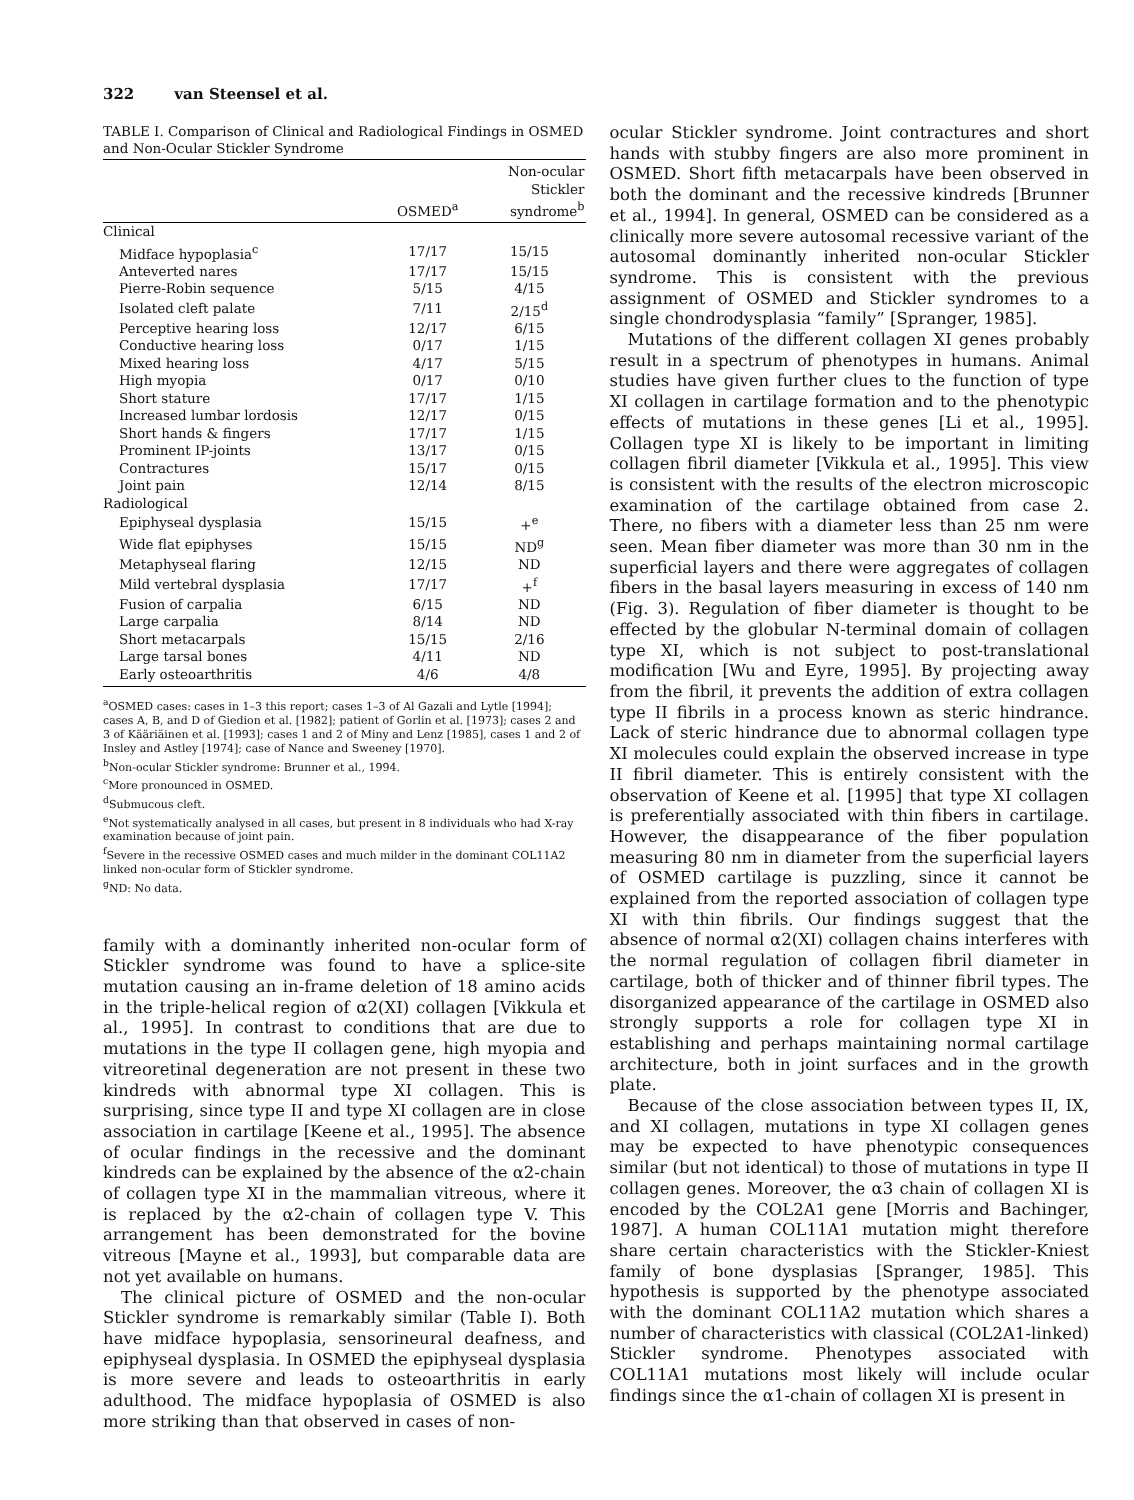322 van Steensel et al.
TABLE I. Comparison of Clinical and Radiological Findings in OSMED and Non-Ocular Stickler Syndrome
| | OSMED<sup>a</sup> | Non-ocular Stickler syndrome<sup>b</sup> |
| --- | --- | --- |
| Clinical | | |
| Midface hypoplasia<sup>c</sup> | 17/17 | 15/15 |
| Anteverted nares | 17/17 | 15/15 |
| Pierre-Robin sequence | 5/15 | 4/15 |
| Isolated cleft palate | 7/11 | 2/15<sup>d</sup> |
| Perceptive hearing loss | 12/17 | 6/15 |
| Conductive hearing loss | 0/17 | 1/15 |
| Mixed hearing loss | 4/17 | 5/15 |
| High myopia | 0/17 | 0/10 |
| Short stature | 17/17 | 1/15 |
| Increased lumbar lordosis | 12/17 | 0/15 |
| Short hands & fingers | 17/17 | 1/15 |
| Prominent IP-joints | 13/17 | 0/15 |
| Contractures | 15/17 | 0/15 |
| Joint pain | 12/14 | 8/15 |
| Radiological | | |
| Epiphyseal dysplasia | 15/15 | +<sup>e</sup> |
| Wide flat epiphyses | 15/15 | ND<sup>g</sup> |
| Metaphyseal flaring | 12/15 | ND |
| Mild vertebral dysplasia | 17/17 | +<sup>f</sup> |
| Fusion of carpalia | 6/15 | ND |
| Large carpalia | 8/14 | ND |
| Short metacarpals | 15/15 | 2/16 |
| Large tarsal bones | 4/11 | ND |
| Early osteoarthritis | 4/6 | 4/8 |
<sup>a</sup> OSMED cases: cases in 1–3 this report; cases 1–3 of Al Gazali and Lytle [1994]; cases A, B, and D of Giedion et al. [1982]; patient of Gorlin et al. [1973]; cases 2 and 3 of Kääriäinen et al. [1993]; cases 1 and 2 of Miny and Lenz [1985], cases 1 and 2 of Insley and Astley [1974]; case of Nance and Sweeney [1970].
<sup>b</sup> Non-ocular Stickler syndrome: Brunner et al., 1994.
<sup>c</sup> More pronounced in OSMED.
<sup>d</sup> Submucous cleft.
<sup>e</sup> Not systematically analysed in all cases, but present in 8 individuals who had X-ray examination because of joint pain.
<sup>f</sup> Severe in the recessive OSMED cases and much milder in the dominant COL11A2 linked non-ocular form of Stickler syndrome.
<sup>g</sup> ND: No data.
family with a dominantly inherited non-ocular form of Stickler syndrome was found to have a splice-site mutation causing an in-frame deletion of 18 amino acids in the triple-helical region of α2(XI) collagen [Vikkula et al., 1995]. In contrast to conditions that are due to mutations in the type II collagen gene, high myopia and vitreoretinal degeneration are not present in these two kindreds with abnormal type XI collagen. This is surprising, since type II and type XI collagen are in close association in cartilage [Keene et al., 1995]. The absence of ocular findings in the recessive and the dominant kindreds can be explained by the absence of the α2-chain of collagen type XI in the mammalian vitreous, where it is replaced by the α2-chain of collagen type V. This arrangement has been demonstrated for the bovine vitreous [Mayne et al., 1993], but comparable data are not yet available on humans.
The clinical picture of OSMED and the non-ocular Stickler syndrome is remarkably similar (Table I). Both have midface hypoplasia, sensorineural deafness, and epiphyseal dysplasia. In OSMED the epiphyseal dysplasia is more severe and leads to osteoarthritis in early adulthood. The midface hypoplasia of OSMED is also more striking than that observed in cases of non-
ocular Stickler syndrome. Joint contractures and short hands with stubby fingers are also more prominent in OSMED. Short fifth metacarpals have been observed in both the dominant and the recessive kindreds [Brunner et al., 1994]. In general, OSMED can be considered as a clinically more severe autosomal recessive variant of the autosomal dominantly inherited non-ocular Stickler syndrome. This is consistent with the previous assignment of OSMED and Stickler syndromes to a single chondrodysplasia “family” [Spranger, 1985].
Mutations of the different collagen XI genes probably result in a spectrum of phenotypes in humans. Animal studies have given further clues to the function of type XI collagen in cartilage formation and to the phenotypic effects of mutations in these genes [Li et al., 1995]. Collagen type XI is likely to be important in limiting collagen fibril diameter [Vikkula et al., 1995]. This view is consistent with the results of the electron microscopic examination of the cartilage obtained from case 2. There, no fibers with a diameter less than 25 nm were seen. Mean fiber diameter was more than 30 nm in the superficial layers and there were aggregates of collagen fibers in the basal layers measuring in excess of 140 nm (Fig. 3). Regulation of fiber diameter is thought to be effected by the globular N-terminal domain of collagen type XI, which is not subject to post-translational modification [Wu and Eyre, 1995]. By projecting away from the fibril, it prevents the addition of extra collagen type II fibrils in a process known as steric hindrance. Lack of steric hindrance due to abnormal collagen type XI molecules could explain the observed increase in type II fibril diameter. This is entirely consistent with the observation of Keene et al. [1995] that type XI collagen is preferentially associated with thin fibers in cartilage. However, the disappearance of the fiber population measuring 80 nm in diameter from the superficial layers of OSMED cartilage is puzzling, since it cannot be explained from the reported association of collagen type XI with thin fibrils. Our findings suggest that the absence of normal α2(XI) collagen chains interferes with the normal regulation of collagen fibril diameter in cartilage, both of thicker and of thinner fibril types. The disorganized appearance of the cartilage in OSMED also strongly supports a role for collagen type XI in establishing and perhaps maintaining normal cartilage architecture, both in joint surfaces and in the growth plate.
Because of the close association between types II, IX, and XI collagen, mutations in type XI collagen genes may be expected to have phenotypic consequences similar (but not identical) to those of mutations in type II collagen genes. Moreover, the α3 chain of collagen XI is encoded by the COL2A1 gene [Morris and Bachinger, 1987]. A human COL11A1 mutation might therefore share certain characteristics with the Stickler-Kniest family of bone dysplasias [Spranger, 1985]. This hypothesis is supported by the phenotype associated with the dominant COL11A2 mutation which shares a number of characteristics with classical (COL2A1-linked) Stickler syndrome. Phenotypes associated with COL11A1 mutations most likely will include ocular findings since the α1-chain of collagen XI is present in